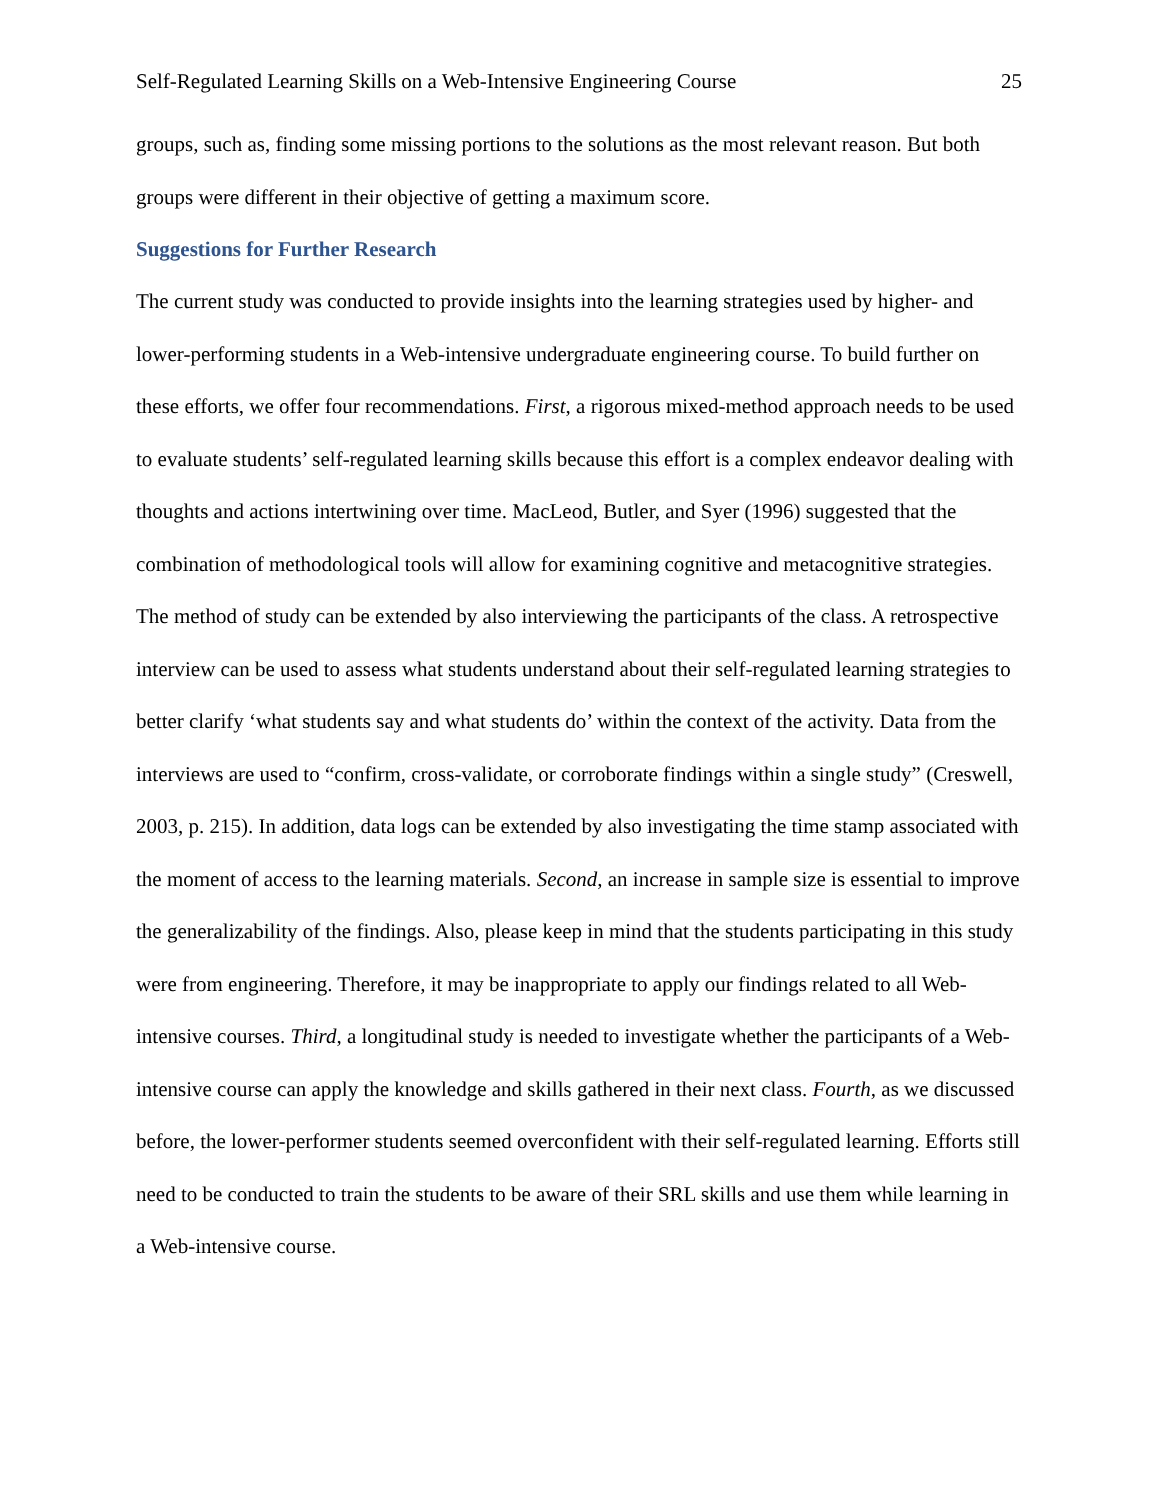Self-Regulated Learning Skills on a Web-Intensive Engineering Course 25
groups, such as, finding some missing portions to the solutions as the most relevant reason. But both groups were different in their objective of getting a maximum score.
Suggestions for Further Research
The current study was conducted to provide insights into the learning strategies used by higher- and lower-performing students in a Web-intensive undergraduate engineering course. To build further on these efforts, we offer four recommendations. First, a rigorous mixed-method approach needs to be used to evaluate students’ self-regulated learning skills because this effort is a complex endeavor dealing with thoughts and actions intertwining over time. MacLeod, Butler, and Syer (1996) suggested that the combination of methodological tools will allow for examining cognitive and metacognitive strategies. The method of study can be extended by also interviewing the participants of the class. A retrospective interview can be used to assess what students understand about their self-regulated learning strategies to better clarify ‘what students say and what students do’ within the context of the activity. Data from the interviews are used to “confirm, cross-validate, or corroborate findings within a single study” (Creswell, 2003, p. 215). In addition, data logs can be extended by also investigating the time stamp associated with the moment of access to the learning materials. Second, an increase in sample size is essential to improve the generalizability of the findings. Also, please keep in mind that the students participating in this study were from engineering. Therefore, it may be inappropriate to apply our findings related to all Web-intensive courses. Third, a longitudinal study is needed to investigate whether the participants of a Web-intensive course can apply the knowledge and skills gathered in their next class. Fourth, as we discussed before, the lower-performer students seemed overconfident with their self-regulated learning. Efforts still need to be conducted to train the students to be aware of their SRL skills and use them while learning in a Web-intensive course.